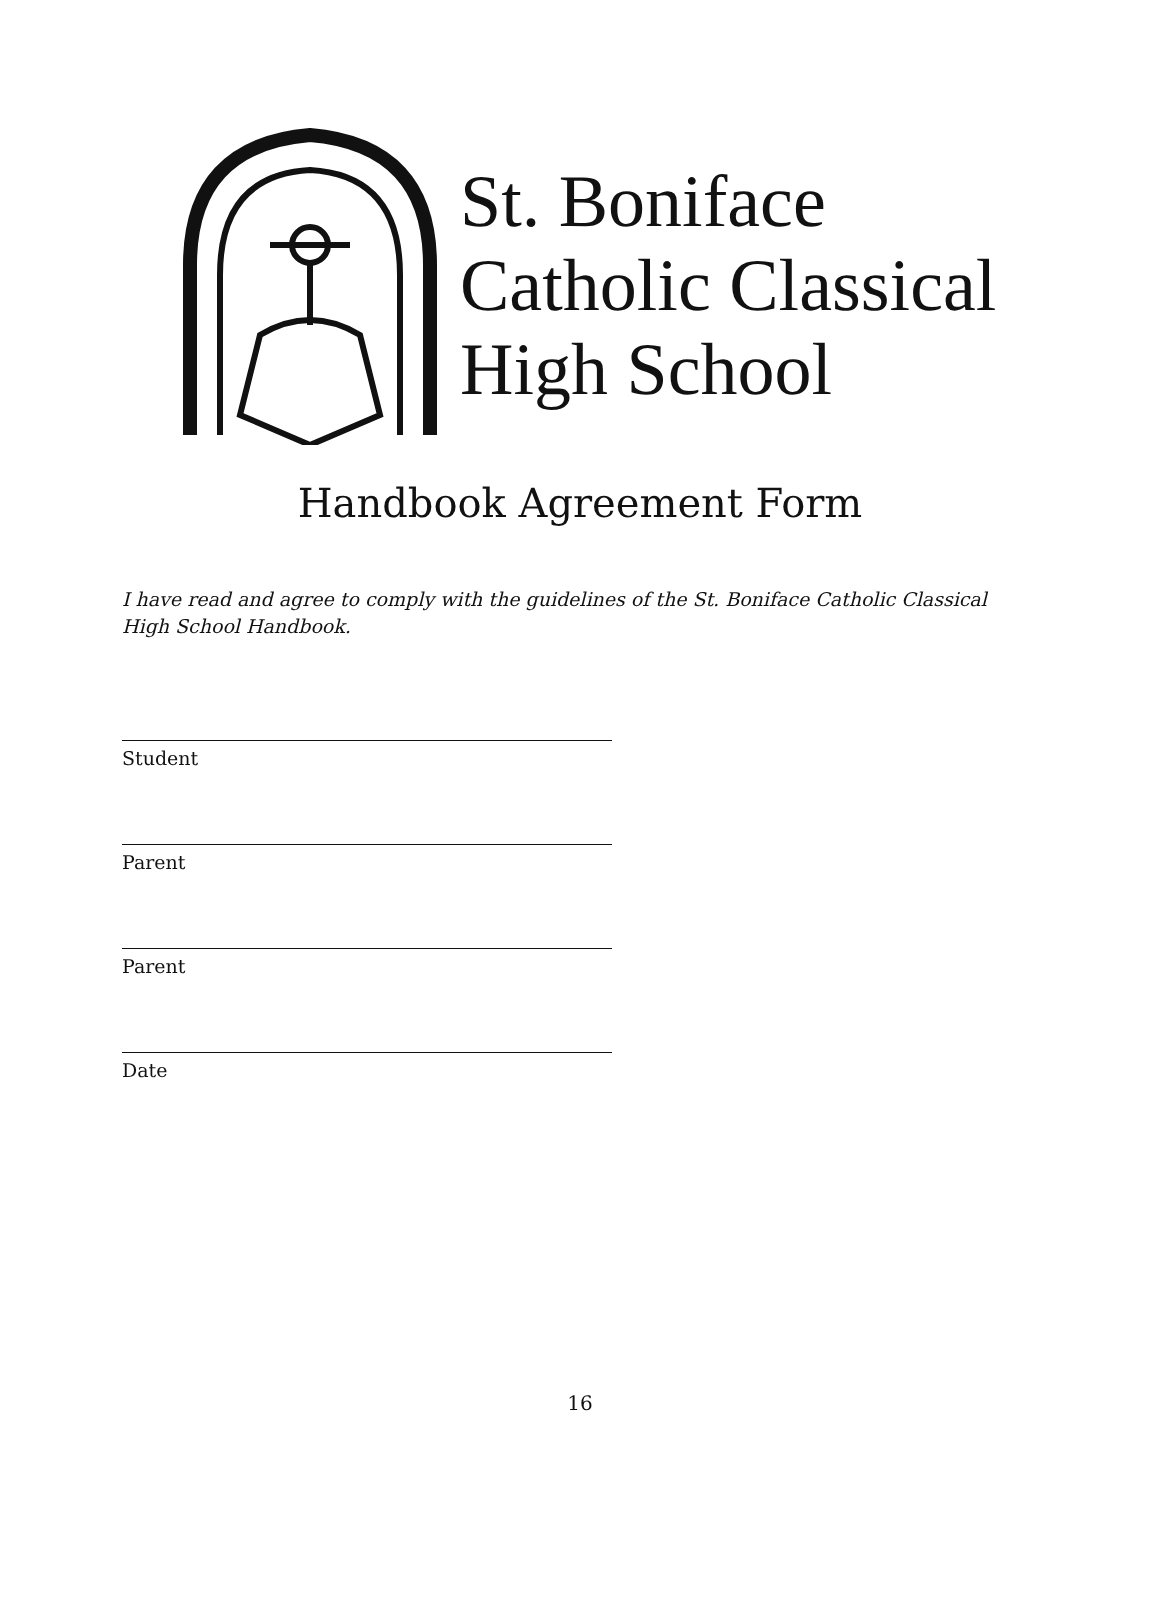St. Boniface
Catholic Classical
High School
Handbook Agreement Form
I have read and agree to comply with the guidelines of the St. Boniface Catholic Classical High School Handbook.
Student
Parent
Parent
Date
16